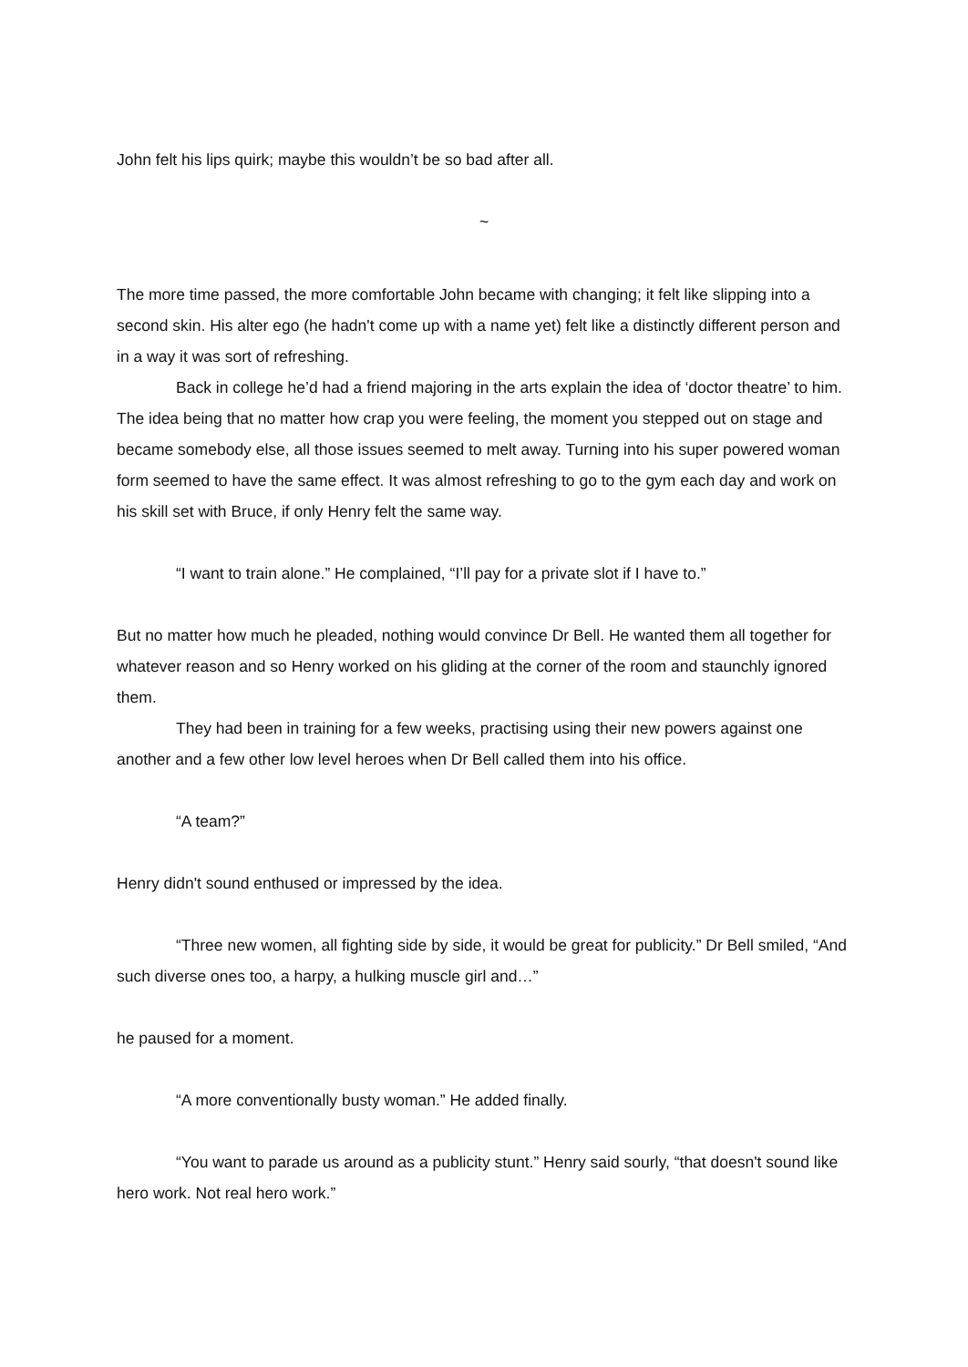John felt his lips quirk; maybe this wouldn’t be so bad after all.
~
The more time passed, the more comfortable John became with changing; it felt like slipping into a second skin. His alter ego (he hadn't come up with a name yet) felt like a distinctly different person and in a way it was sort of refreshing.
Back in college he’d had a friend majoring in the arts explain the idea of ‘doctor theatre’ to him. The idea being that no matter how crap you were feeling, the moment you stepped out on stage and became somebody else, all those issues seemed to melt away. Turning into his super powered woman form seemed to have the same effect. It was almost refreshing to go to the gym each day and work on his skill set with Bruce, if only Henry felt the same way.
“I want to train alone.” He complained, “I’ll pay for a private slot if I have to.”
But no matter how much he pleaded, nothing would convince Dr Bell. He wanted them all together for whatever reason and so Henry worked on his gliding at the corner of the room and staunchly ignored them.
They had been in training for a few weeks, practising using their new powers against one another and a few other low level heroes when Dr Bell called them into his office.
“A team?”
Henry didn't sound enthused or impressed by the idea.
“Three new women, all fighting side by side, it would be great for publicity.” Dr Bell smiled, “And such diverse ones too, a harpy, a hulking muscle girl and…”
he paused for a moment.
“A more conventionally busty woman.” He added finally.
“You want to parade us around as a publicity stunt.” Henry said sourly, “that doesn't sound like hero work. Not real hero work.”